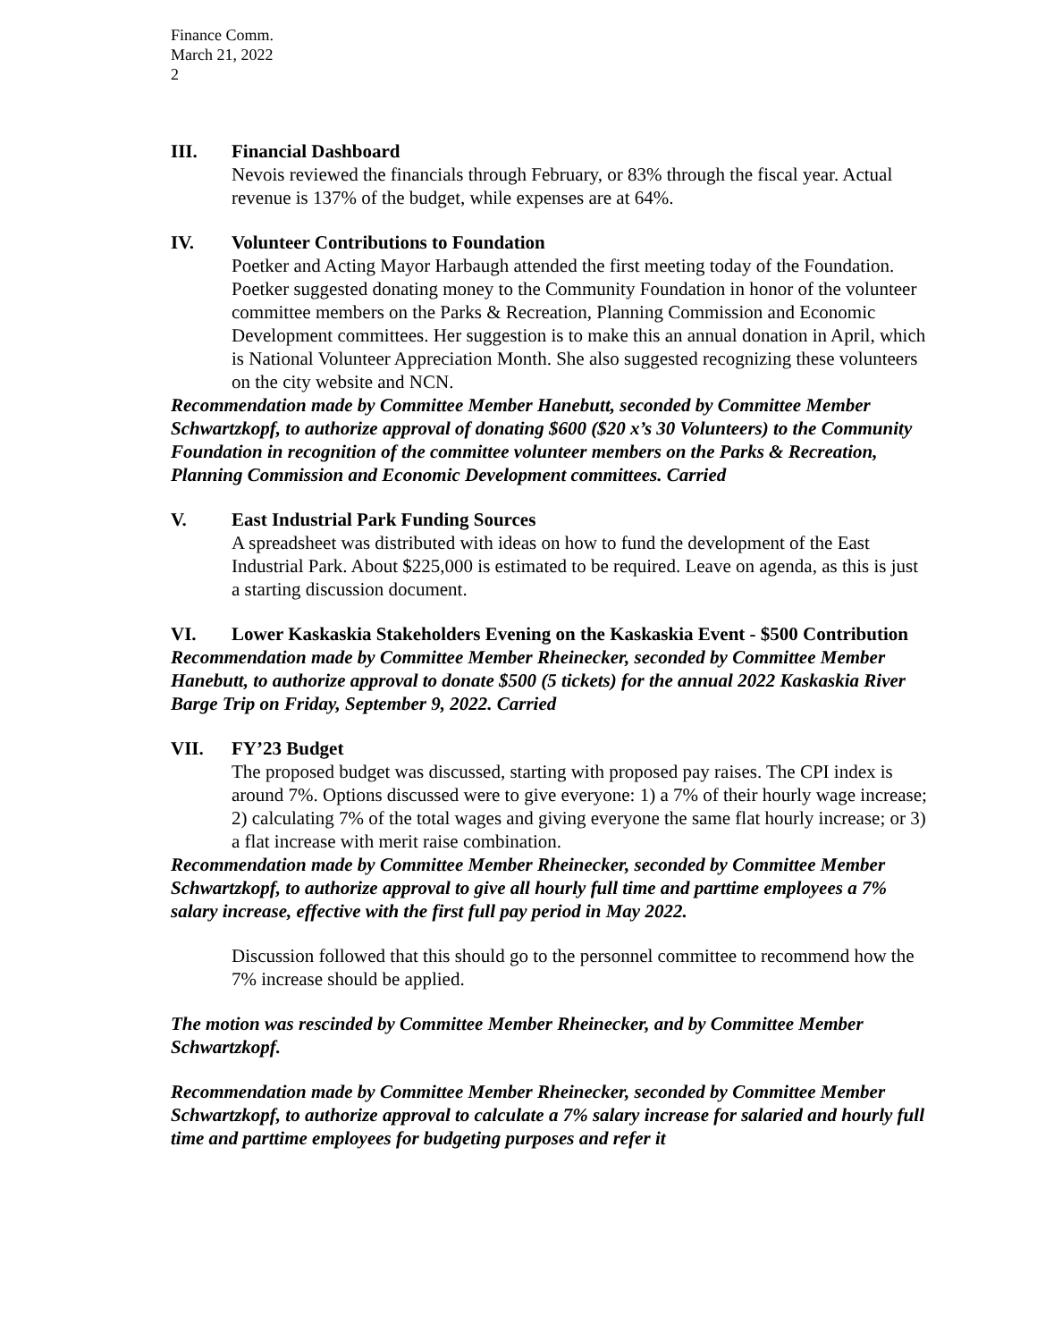Finance Comm.
March 21, 2022
2
III. Financial Dashboard
Nevois reviewed the financials through February, or 83% through the fiscal year. Actual revenue is 137% of the budget, while expenses are at 64%.
IV. Volunteer Contributions to Foundation
Poetker and Acting Mayor Harbaugh attended the first meeting today of the Foundation. Poetker suggested donating money to the Community Foundation in honor of the volunteer committee members on the Parks & Recreation, Planning Commission and Economic Development committees. Her suggestion is to make this an annual donation in April, which is National Volunteer Appreciation Month. She also suggested recognizing these volunteers on the city website and NCN.
Recommendation made by Committee Member Hanebutt, seconded by Committee Member Schwartzkopf, to authorize approval of donating $600 ($20 x’s 30 Volunteers) to the Community Foundation in recognition of the committee volunteer members on the Parks & Recreation, Planning Commission and Economic Development committees. Carried
V. East Industrial Park Funding Sources
A spreadsheet was distributed with ideas on how to fund the development of the East Industrial Park. About $225,000 is estimated to be required. Leave on agenda, as this is just a starting discussion document.
VI. Lower Kaskaskia Stakeholders Evening on the Kaskaskia Event - $500 Contribution
Recommendation made by Committee Member Rheinecker, seconded by Committee Member Hanebutt, to authorize approval to donate $500 (5 tickets) for the annual 2022 Kaskaskia River Barge Trip on Friday, September 9, 2022. Carried
VII. FY’23 Budget
The proposed budget was discussed, starting with proposed pay raises. The CPI index is around 7%. Options discussed were to give everyone: 1) a 7% of their hourly wage increase; 2) calculating 7% of the total wages and giving everyone the same flat hourly increase; or 3) a flat increase with merit raise combination.
Recommendation made by Committee Member Rheinecker, seconded by Committee Member Schwartzkopf, to authorize approval to give all hourly full time and parttime employees a 7% salary increase, effective with the first full pay period in May 2022.
Discussion followed that this should go to the personnel committee to recommend how the 7% increase should be applied.
The motion was rescinded by Committee Member Rheinecker, and by Committee Member Schwartzkopf.
Recommendation made by Committee Member Rheinecker, seconded by Committee Member Schwartzkopf, to authorize approval to calculate a 7% salary increase for salaried and hourly full time and parttime employees for budgeting purposes and refer it